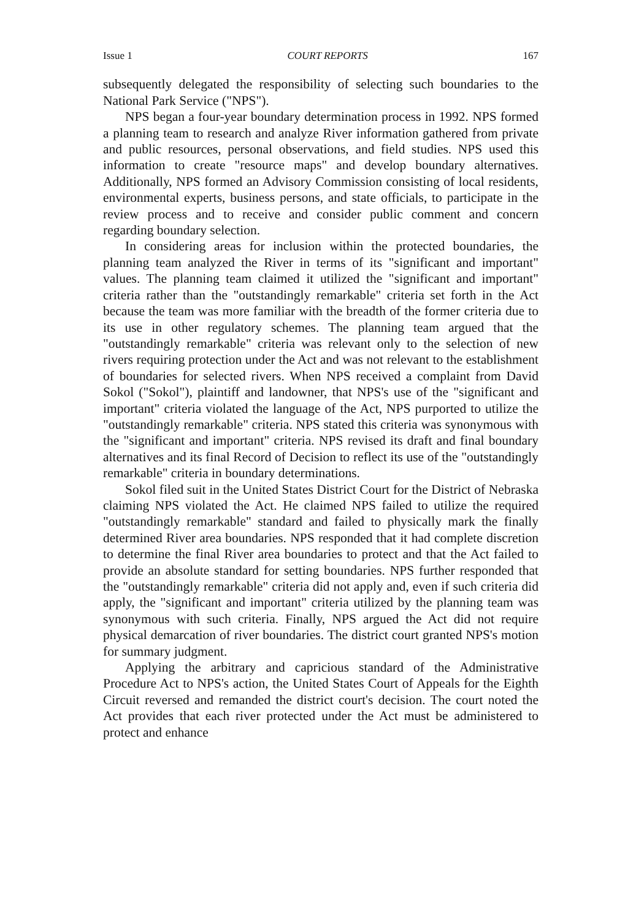Issue 1 COURT REPORTS 167
subsequently delegated the responsibility of selecting such boundaries to the National Park Service ("NPS").
NPS began a four-year boundary determination process in 1992. NPS formed a planning team to research and analyze River information gathered from private and public resources, personal observations, and field studies. NPS used this information to create "resource maps" and develop boundary alternatives. Additionally, NPS formed an Advisory Commission consisting of local residents, environmental experts, business persons, and state officials, to participate in the review process and to receive and consider public comment and concern regarding boundary selection.
In considering areas for inclusion within the protected boundaries, the planning team analyzed the River in terms of its "significant and important" values. The planning team claimed it utilized the "significant and important" criteria rather than the "outstandingly remarkable" criteria set forth in the Act because the team was more familiar with the breadth of the former criteria due to its use in other regulatory schemes. The planning team argued that the "outstandingly remarkable" criteria was relevant only to the selection of new rivers requiring protection under the Act and was not relevant to the establishment of boundaries for selected rivers. When NPS received a complaint from David Sokol ("Sokol"), plaintiff and landowner, that NPS's use of the "significant and important" criteria violated the language of the Act, NPS purported to utilize the "outstandingly remarkable" criteria. NPS stated this criteria was synonymous with the "significant and important" criteria. NPS revised its draft and final boundary alternatives and its final Record of Decision to reflect its use of the "outstandingly remarkable" criteria in boundary determinations.
Sokol filed suit in the United States District Court for the District of Nebraska claiming NPS violated the Act. He claimed NPS failed to utilize the required "outstandingly remarkable" standard and failed to physically mark the finally determined River area boundaries. NPS responded that it had complete discretion to determine the final River area boundaries to protect and that the Act failed to provide an absolute standard for setting boundaries. NPS further responded that the "outstandingly remarkable" criteria did not apply and, even if such criteria did apply, the "significant and important" criteria utilized by the planning team was synonymous with such criteria. Finally, NPS argued the Act did not require physical demarcation of river boundaries. The district court granted NPS's motion for summary judgment.
Applying the arbitrary and capricious standard of the Administrative Procedure Act to NPS's action, the United States Court of Appeals for the Eighth Circuit reversed and remanded the district court's decision. The court noted the Act provides that each river protected under the Act must be administered to protect and enhance